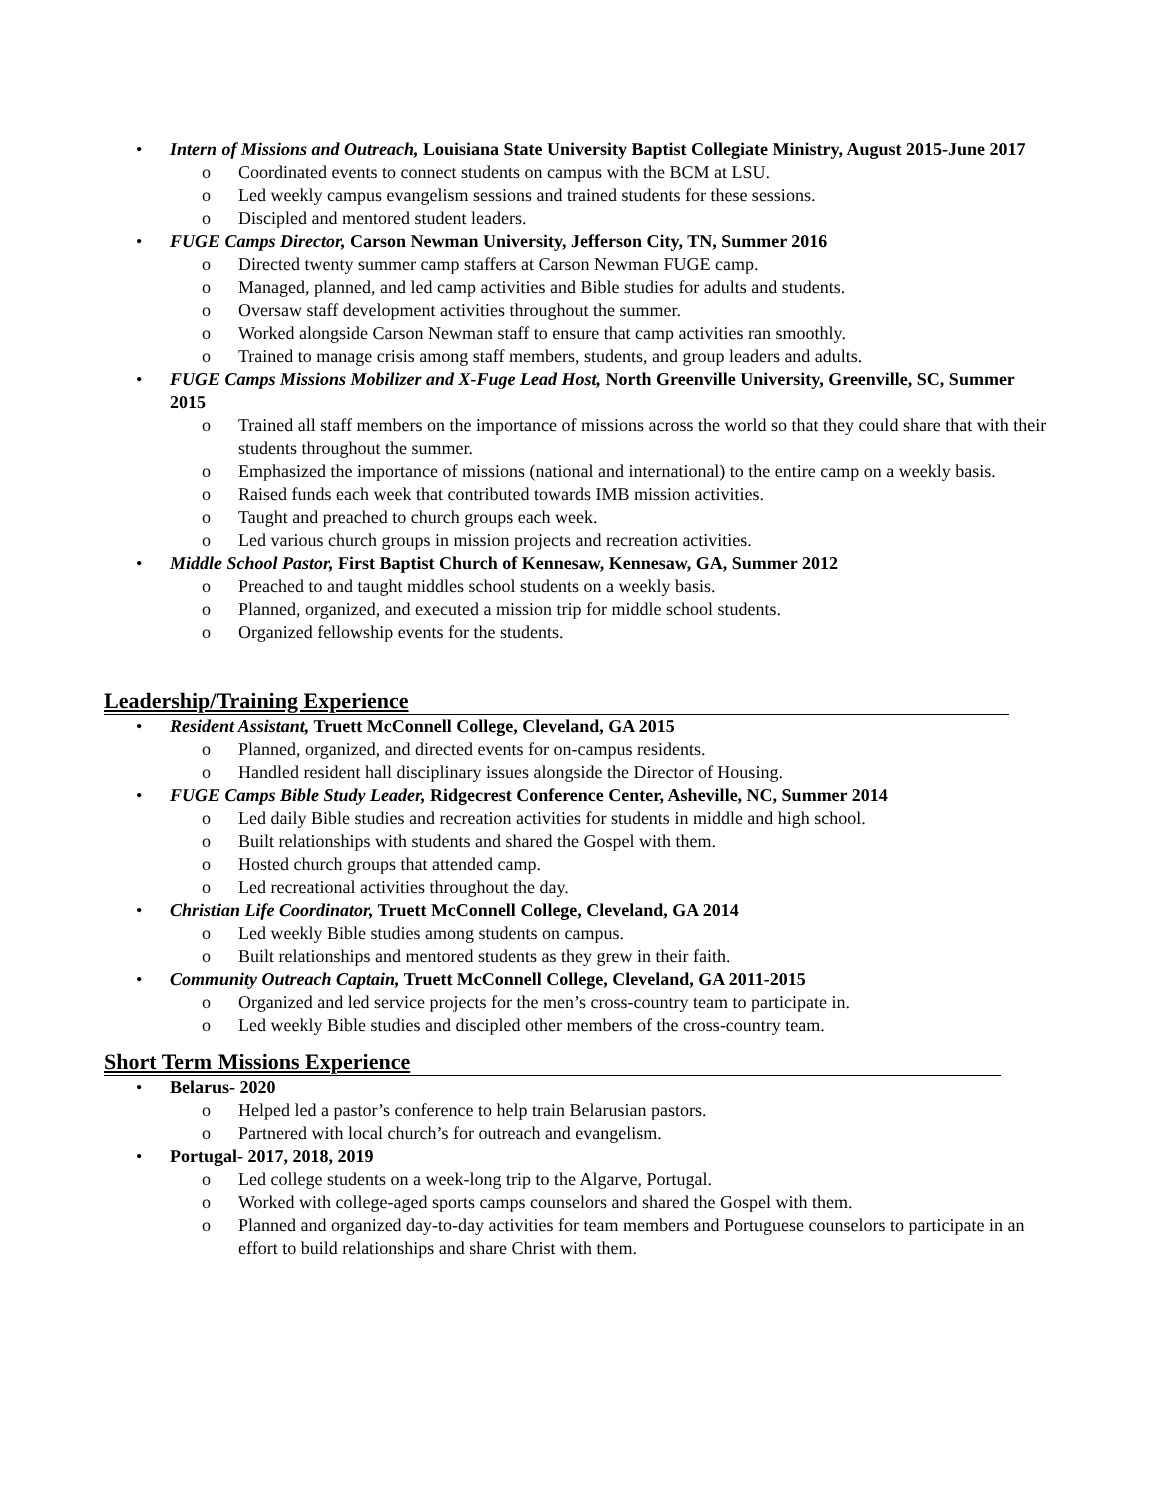• Intern of Missions and Outreach, Louisiana State University Baptist Collegiate Ministry, August 2015-June 2017
o Coordinated events to connect students on campus with the BCM at LSU.
o Led weekly campus evangelism sessions and trained students for these sessions.
o Discipled and mentored student leaders.
• FUGE Camps Director, Carson Newman University, Jefferson City, TN, Summer 2016
o Directed twenty summer camp staffers at Carson Newman FUGE camp.
o Managed, planned, and led camp activities and Bible studies for adults and students.
o Oversaw staff development activities throughout the summer.
o Worked alongside Carson Newman staff to ensure that camp activities ran smoothly.
o Trained to manage crisis among staff members, students, and group leaders and adults.
• FUGE Camps Missions Mobilizer and X-Fuge Lead Host, North Greenville University, Greenville, SC, Summer 2015
o Trained all staff members on the importance of missions across the world so that they could share that with their students throughout the summer.
o Emphasized the importance of missions (national and international) to the entire camp on a weekly basis.
o Raised funds each week that contributed towards IMB mission activities.
o Taught and preached to church groups each week.
o Led various church groups in mission projects and recreation activities.
• Middle School Pastor, First Baptist Church of Kennesaw, Kennesaw, GA, Summer 2012
o Preached to and taught middles school students on a weekly basis.
o Planned, organized, and executed a mission trip for middle school students.
o Organized fellowship events for the students.
Leadership/Training Experience
• Resident Assistant, Truett McConnell College, Cleveland, GA 2015
o Planned, organized, and directed events for on-campus residents.
o Handled resident hall disciplinary issues alongside the Director of Housing.
• FUGE Camps Bible Study Leader, Ridgecrest Conference Center, Asheville, NC, Summer 2014
o Led daily Bible studies and recreation activities for students in middle and high school.
o Built relationships with students and shared the Gospel with them.
o Hosted church groups that attended camp.
o Led recreational activities throughout the day.
• Christian Life Coordinator, Truett McConnell College, Cleveland, GA 2014
o Led weekly Bible studies among students on campus.
o Built relationships and mentored students as they grew in their faith.
• Community Outreach Captain, Truett McConnell College, Cleveland, GA 2011-2015
o Organized and led service projects for the men’s cross-country team to participate in.
o Led weekly Bible studies and discipled other members of the cross-country team.
Short Term Missions Experience
• Belarus- 2020
o Helped led a pastor’s conference to help train Belarusian pastors.
o Partnered with local church’s for outreach and evangelism.
• Portugal- 2017, 2018, 2019
o Led college students on a week-long trip to the Algarve, Portugal.
o Worked with college-aged sports camps counselors and shared the Gospel with them.
o Planned and organized day-to-day activities for team members and Portuguese counselors to participate in an effort to build relationships and share Christ with them.